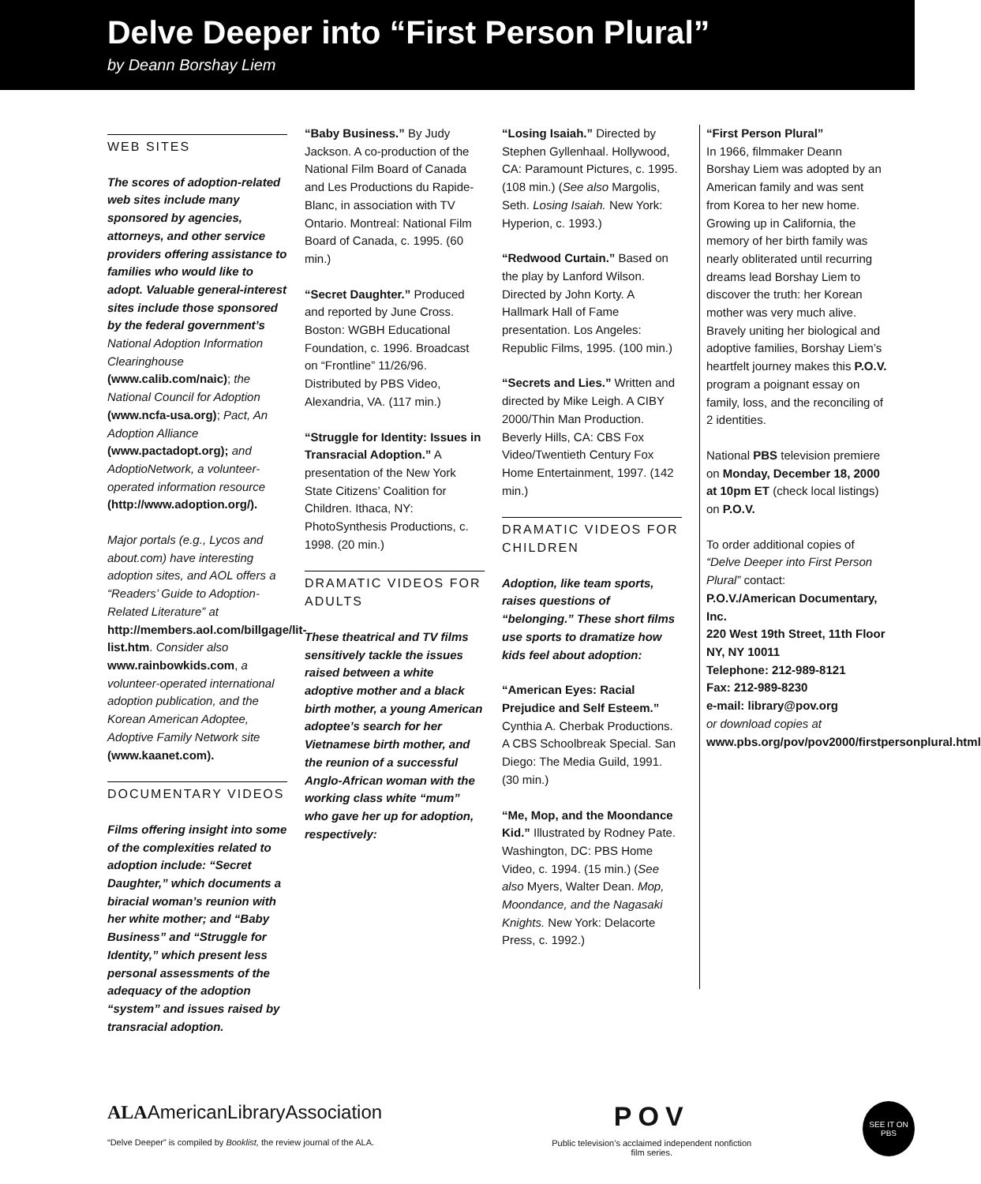Delve Deeper into “First Person Plural”
by Deann Borshay Liem
WEB SITES
The scores of adoption-related web sites include many sponsored by agencies, attorneys, and other service providers offering assistance to families who would like to adopt. Valuable general-interest sites include those sponsored by the federal government’s National Adoption Information Clearinghouse (www.calib.com/naic); the National Council for Adoption (www.ncfa-usa.org); Pact, An Adoption Alliance (www.pactadopt.org); and AdoptioNetwork, a volunteer-operated information resource (http://www.adoption.org/).
Major portals (e.g., Lycos and about.com) have interesting adoption sites, and AOL offers a “Readers’ Guide to Adoption-Related Literature” at http://members.aol.com/billgage/lit-list.htm. Consider also www.rainbowkids.com, a volunteer-operated international adoption publication, and the Korean American Adoptee, Adoptive Family Network site (www.kaanet.com).
DOCUMENTARY VIDEOS
Films offering insight into some of the complexities related to adoption include: “Secret Daughter,” which documents a biracial woman’s reunion with her white mother; and “Baby Business” and “Struggle for Identity,” which present less personal assessments of the adequacy of the adoption “system” and issues raised by transracial adoption.
“Baby Business.” By Judy Jackson. A co-production of the National Film Board of Canada and Les Productions du Rapide-Blanc, in association with TV Ontario. Montreal: National Film Board of Canada, c. 1995. (60 min.)
“Secret Daughter.” Produced and reported by June Cross. Boston: WGBH Educational Foundation, c. 1996. Broadcast on “Frontline” 11/26/96. Distributed by PBS Video, Alexandria, VA. (117 min.)
“Struggle for Identity: Issues in Transracial Adoption.” A presentation of the New York State Citizens’ Coalition for Children. Ithaca, NY: PhotoSynthesis Productions, c. 1998. (20 min.)
DRAMATIC VIDEOS FOR ADULTS
These theatrical and TV films sensitively tackle the issues raised between a white adoptive mother and a black birth mother, a young American adoptee’s search for her Vietnamese birth mother, and the reunion of a successful Anglo-African woman with the working class white “mum” who gave her up for adoption, respectively:
“Losing Isaiah.” Directed by Stephen Gyllenhaal. Hollywood, CA: Paramount Pictures, c. 1995. (108 min.) (See also Margolis, Seth. Losing Isaiah. New York: Hyperion, c. 1993.)
“Redwood Curtain.” Based on the play by Lanford Wilson. Directed by John Korty. A Hallmark Hall of Fame presentation. Los Angeles: Republic Films, 1995. (100 min.)
“Secrets and Lies.” Written and directed by Mike Leigh. A CIBY 2000/Thin Man Production. Beverly Hills, CA: CBS Fox Video/Twentieth Century Fox Home Entertainment, 1997. (142 min.)
DRAMATIC VIDEOS FOR CHILDREN
Adoption, like team sports, raises questions of “belonging.” These short films use sports to dramatize how kids feel about adoption:
“American Eyes: Racial Prejudice and Self Esteem.” Cynthia A. Cherbak Productions. A CBS Schoolbreak Special. San Diego: The Media Guild, 1991. (30 min.)
“Me, Mop, and the Moondance Kid.” Illustrated by Rodney Pate. Washington, DC: PBS Home Video, c. 1994. (15 min.) (See also Myers, Walter Dean. Mop, Moondance, and the Nagasaki Knights. New York: Delacorte Press, c. 1992.)
“First Person Plural”
In 1966, filmmaker Deann Borshay Liem was adopted by an American family and was sent from Korea to her new home. Growing up in California, the memory of her birth family was nearly obliterated until recurring dreams lead Borshay Liem to discover the truth: her Korean mother was very much alive. Bravely uniting her biological and adoptive families, Borshay Liem’s heartfelt journey makes this P.O.V. program a poignant essay on family, loss, and the reconciling of 2 identities.
National PBS television premiere on Monday, December 18, 2000 at 10pm ET (check local listings) on P.O.V.
To order additional copies of “Delve Deeper into First Person Plural” contact:
P.O.V./American Documentary, Inc.
220 West 19th Street, 11th Floor
NY, NY 10011
Telephone: 212-989-8121
Fax: 212-989-8230
e-mail: library@pov.org
or download copies at
www.pbs.org/pov/pov2000/firstpersonplural.html
ALAAmericanLibraryAssociation
“Delve Deeper” is compiled by Booklist, the review journal of the ALA.
POV
Public television’s acclaimed independent nonfiction film series.
SEE IT ON PBS